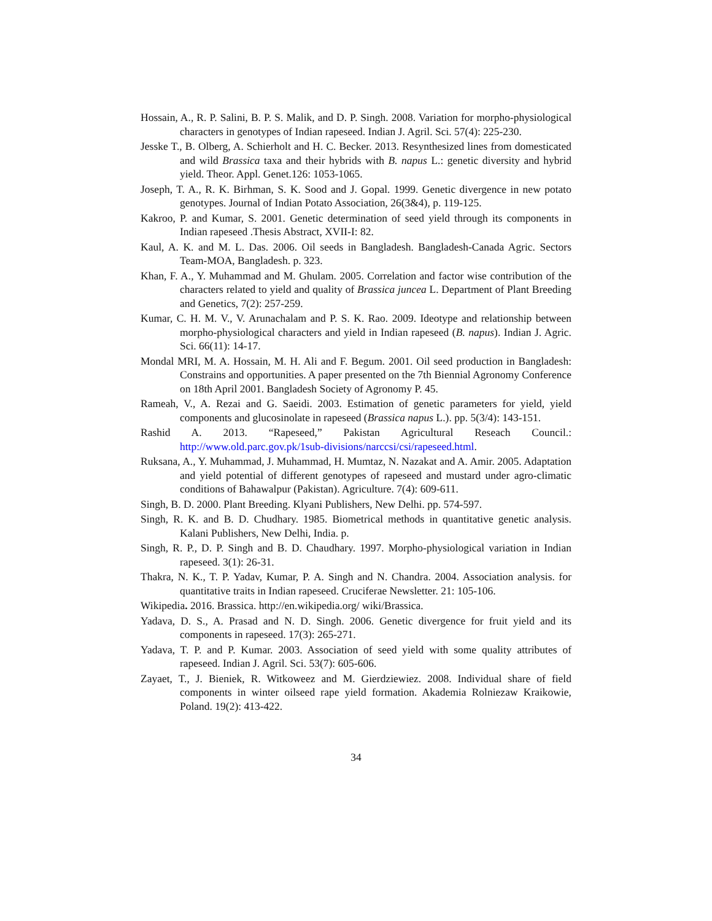Hossain, A., R. P. Salini, B. P. S. Malik, and D. P. Singh. 2008. Variation for morpho-physiological characters in genotypes of Indian rapeseed. Indian J. Agril. Sci. 57(4): 225-230.
Jesske T., B. Olberg, A. Schierholt and H. C. Becker. 2013. Resynthesized lines from domesticated and wild Brassica taxa and their hybrids with B. napus L.: genetic diversity and hybrid yield. Theor. Appl. Genet.126: 1053-1065.
Joseph, T. A., R. K. Birhman, S. K. Sood and J. Gopal. 1999. Genetic divergence in new potato genotypes. Journal of Indian Potato Association, 26(3&4), p. 119-125.
Kakroo, P. and Kumar, S. 2001. Genetic determination of seed yield through its components in Indian rapeseed .Thesis Abstract, XVII-I: 82.
Kaul, A. K. and M. L. Das. 2006. Oil seeds in Bangladesh. Bangladesh-Canada Agric. Sectors Team-MOA, Bangladesh. p. 323.
Khan, F. A., Y. Muhammad and M. Ghulam. 2005. Correlation and factor wise contribution of the characters related to yield and quality of Brassica juncea L. Department of Plant Breeding and Genetics, 7(2): 257-259.
Kumar, C. H. M. V., V. Arunachalam and P. S. K. Rao. 2009. Ideotype and relationship between morpho-physiological characters and yield in Indian rapeseed (B. napus). Indian J. Agric. Sci. 66(11): 14-17.
Mondal MRI, M. A. Hossain, M. H. Ali and F. Begum. 2001. Oil seed production in Bangladesh: Constrains and opportunities. A paper presented on the 7th Biennial Agronomy Conference on 18th April 2001. Bangladesh Society of Agronomy P. 45.
Rameah, V., A. Rezai and G. Saeidi. 2003. Estimation of genetic parameters for yield, yield components and glucosinolate in rapeseed (Brassica napus L.). pp. 5(3/4): 143-151.
Rashid A. 2013. “Rapeseed,” Pakistan Agricultural Reseach Council.: http://www.old.parc.gov.pk/1sub-divisions/narccsi/csi/rapeseed.html.
Ruksana, A., Y. Muhammad, J. Muhammad, H. Mumtaz, N. Nazakat and A. Amir. 2005. Adaptation and yield potential of different genotypes of rapeseed and mustard under agro-climatic conditions of Bahawalpur (Pakistan). Agriculture. 7(4): 609-611.
Singh, B. D. 2000. Plant Breeding. Klyani Publishers, New Delhi. pp. 574-597.
Singh, R. K. and B. D. Chudhary. 1985. Biometrical methods in quantitative genetic analysis. Kalani Publishers, New Delhi, India. p.
Singh, R. P., D. P. Singh and B. D. Chaudhary. 1997. Morpho-physiological variation in Indian rapeseed. 3(1): 26-31.
Thakra, N. K., T. P. Yadav, Kumar, P. A. Singh and N. Chandra. 2004. Association analysis. for quantitative traits in Indian rapeseed. Cruciferae Newsletter. 21: 105-106.
Wikipedia. 2016. Brassica. http://en.wikipedia.org/ wiki/Brassica.
Yadava, D. S., A. Prasad and N. D. Singh. 2006. Genetic divergence for fruit yield and its components in rapeseed. 17(3): 265-271.
Yadava, T. P. and P. Kumar. 2003. Association of seed yield with some quality attributes of rapeseed. Indian J. Agril. Sci. 53(7): 605-606.
Zayaet, T., J. Bieniek, R. Witkoweez and M. Gierdziewiez. 2008. Individual share of field components in winter oilseed rape yield formation. Akademia Rolniezaw Kraikowie, Poland. 19(2): 413-422.
34